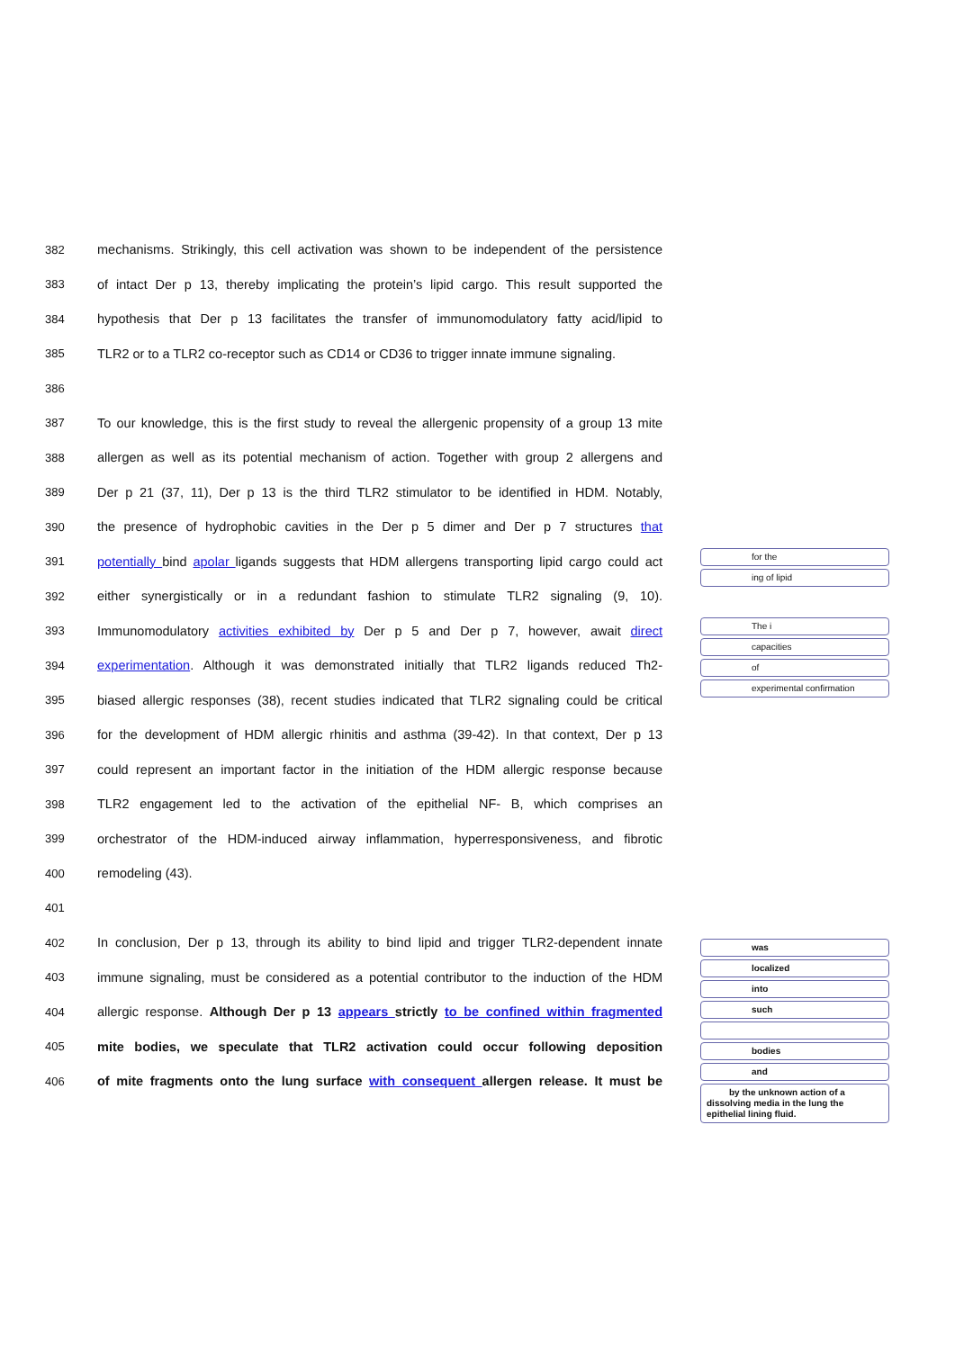382 mechanisms. Strikingly, this cell activation was shown to be independent of the persistence
383 of intact Der p 13, thereby implicating the protein’s lipid cargo. This result supported the
384 hypothesis that Der p 13 facilitates the transfer of immunomodulatory fatty acid/lipid to
385 TLR2 or to a TLR2 co-receptor such as CD14 or CD36 to trigger innate immune signaling.
386
387 To our knowledge, this is the first study to reveal the allergenic propensity of a group 13 mite
388 allergen as well as its potential mechanism of action. Together with group 2 allergens and
389 Der p 21 (37, 11), Der p 13 is the third TLR2 stimulator to be identified in HDM. Notably,
390 the presence of hydrophobic cavities in the Der p 5 dimer and Der p 7 structures that
391 potentially bind apolar ligands suggests that HDM allergens transporting lipid cargo could act
392 either synergistically or in a redundant fashion to stimulate TLR2 signaling (9, 10).
393 Immunomodulatory activities exhibited by Der p 5 and Der p 7, however, await direct
394 experimentation. Although it was demonstrated initially that TLR2 ligands reduced Th2-
395 biased allergic responses (38), recent studies indicated that TLR2 signaling could be critical
396 for the development of HDM allergic rhinitis and asthma (39-42). In that context, Der p 13
397 could represent an important factor in the initiation of the HDM allergic response because
398 TLR2 engagement led to the activation of the epithelial NF- B, which comprises an
399 orchestrator of the HDM-induced airway inflammation, hyperresponsiveness, and fibrotic
400 remodeling (43).
401
402 In conclusion, Der p 13, through its ability to bind lipid and trigger TLR2-dependent innate
403 immune signaling, must be considered as a potential contributor to the induction of the HDM
404 allergic response. Although Der p 13 appears strictly to be confined within fragmented
405 mite bodies, we speculate that TLR2 activation could occur following deposition
406 of mite fragments onto the lung surface with consequent allergen release. It must be
for the
ing of lipid
The i
capacities
of
experimental confirmation
was
localized
into
such
bodies
and
by the unknown action of a dissolving media in the lung the epithelial lining fluid.